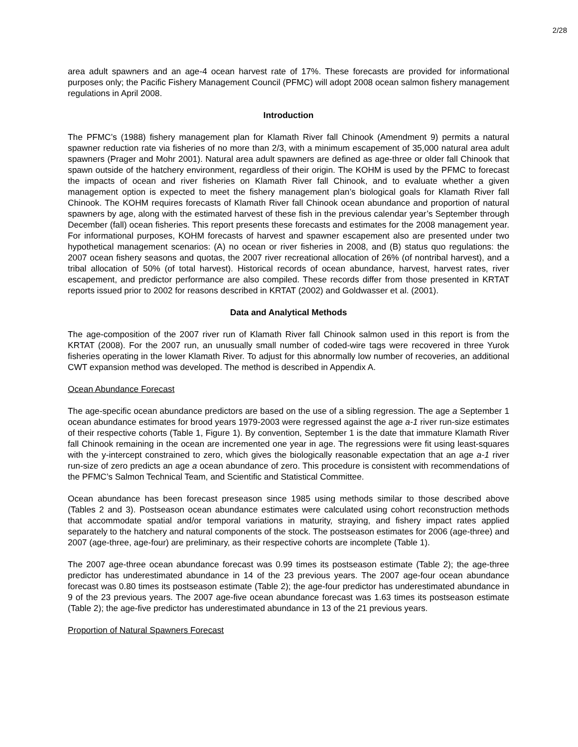2/28
area adult spawners and an age-4 ocean harvest rate of 17%. These forecasts are provided for informational purposes only; the Pacific Fishery Management Council (PFMC) will adopt 2008 ocean salmon fishery management regulations in April 2008.
Introduction
The PFMC’s (1988) fishery management plan for Klamath River fall Chinook (Amendment 9) permits a natural spawner reduction rate via fisheries of no more than 2/3, with a minimum escapement of 35,000 natural area adult spawners (Prager and Mohr 2001). Natural area adult spawners are defined as age-three or older fall Chinook that spawn outside of the hatchery environment, regardless of their origin. The KOHM is used by the PFMC to forecast the impacts of ocean and river fisheries on Klamath River fall Chinook, and to evaluate whether a given management option is expected to meet the fishery management plan’s biological goals for Klamath River fall Chinook. The KOHM requires forecasts of Klamath River fall Chinook ocean abundance and proportion of natural spawners by age, along with the estimated harvest of these fish in the previous calendar year’s September through December (fall) ocean fisheries. This report presents these forecasts and estimates for the 2008 management year. For informational purposes, KOHM forecasts of harvest and spawner escapement also are presented under two hypothetical management scenarios: (A) no ocean or river fisheries in 2008, and (B) status quo regulations: the 2007 ocean fishery seasons and quotas, the 2007 river recreational allocation of 26% (of nontribal harvest), and a tribal allocation of 50% (of total harvest). Historical records of ocean abundance, harvest, harvest rates, river escapement, and predictor performance are also compiled. These records differ from those presented in KRTAT reports issued prior to 2002 for reasons described in KRTAT (2002) and Goldwasser et al. (2001).
Data and Analytical Methods
The age-composition of the 2007 river run of Klamath River fall Chinook salmon used in this report is from the KRTAT (2008). For the 2007 run, an unusually small number of coded-wire tags were recovered in three Yurok fisheries operating in the lower Klamath River. To adjust for this abnormally low number of recoveries, an additional CWT expansion method was developed. The method is described in Appendix A.
Ocean Abundance Forecast
The age-specific ocean abundance predictors are based on the use of a sibling regression. The age a September 1 ocean abundance estimates for brood years 1979-2003 were regressed against the age a-1 river run-size estimates of their respective cohorts (Table 1, Figure 1). By convention, September 1 is the date that immature Klamath River fall Chinook remaining in the ocean are incremented one year in age. The regressions were fit using least-squares with the y-intercept constrained to zero, which gives the biologically reasonable expectation that an age a-1 river run-size of zero predicts an age a ocean abundance of zero. This procedure is consistent with recommendations of the PFMC’s Salmon Technical Team, and Scientific and Statistical Committee.
Ocean abundance has been forecast preseason since 1985 using methods similar to those described above (Tables 2 and 3). Postseason ocean abundance estimates were calculated using cohort reconstruction methods that accommodate spatial and/or temporal variations in maturity, straying, and fishery impact rates applied separately to the hatchery and natural components of the stock. The postseason estimates for 2006 (age-three) and 2007 (age-three, age-four) are preliminary, as their respective cohorts are incomplete (Table 1).
The 2007 age-three ocean abundance forecast was 0.99 times its postseason estimate (Table 2); the age-three predictor has underestimated abundance in 14 of the 23 previous years. The 2007 age-four ocean abundance forecast was 0.80 times its postseason estimate (Table 2); the age-four predictor has underestimated abundance in 9 of the 23 previous years. The 2007 age-five ocean abundance forecast was 1.63 times its postseason estimate (Table 2); the age-five predictor has underestimated abundance in 13 of the 21 previous years.
Proportion of Natural Spawners Forecast